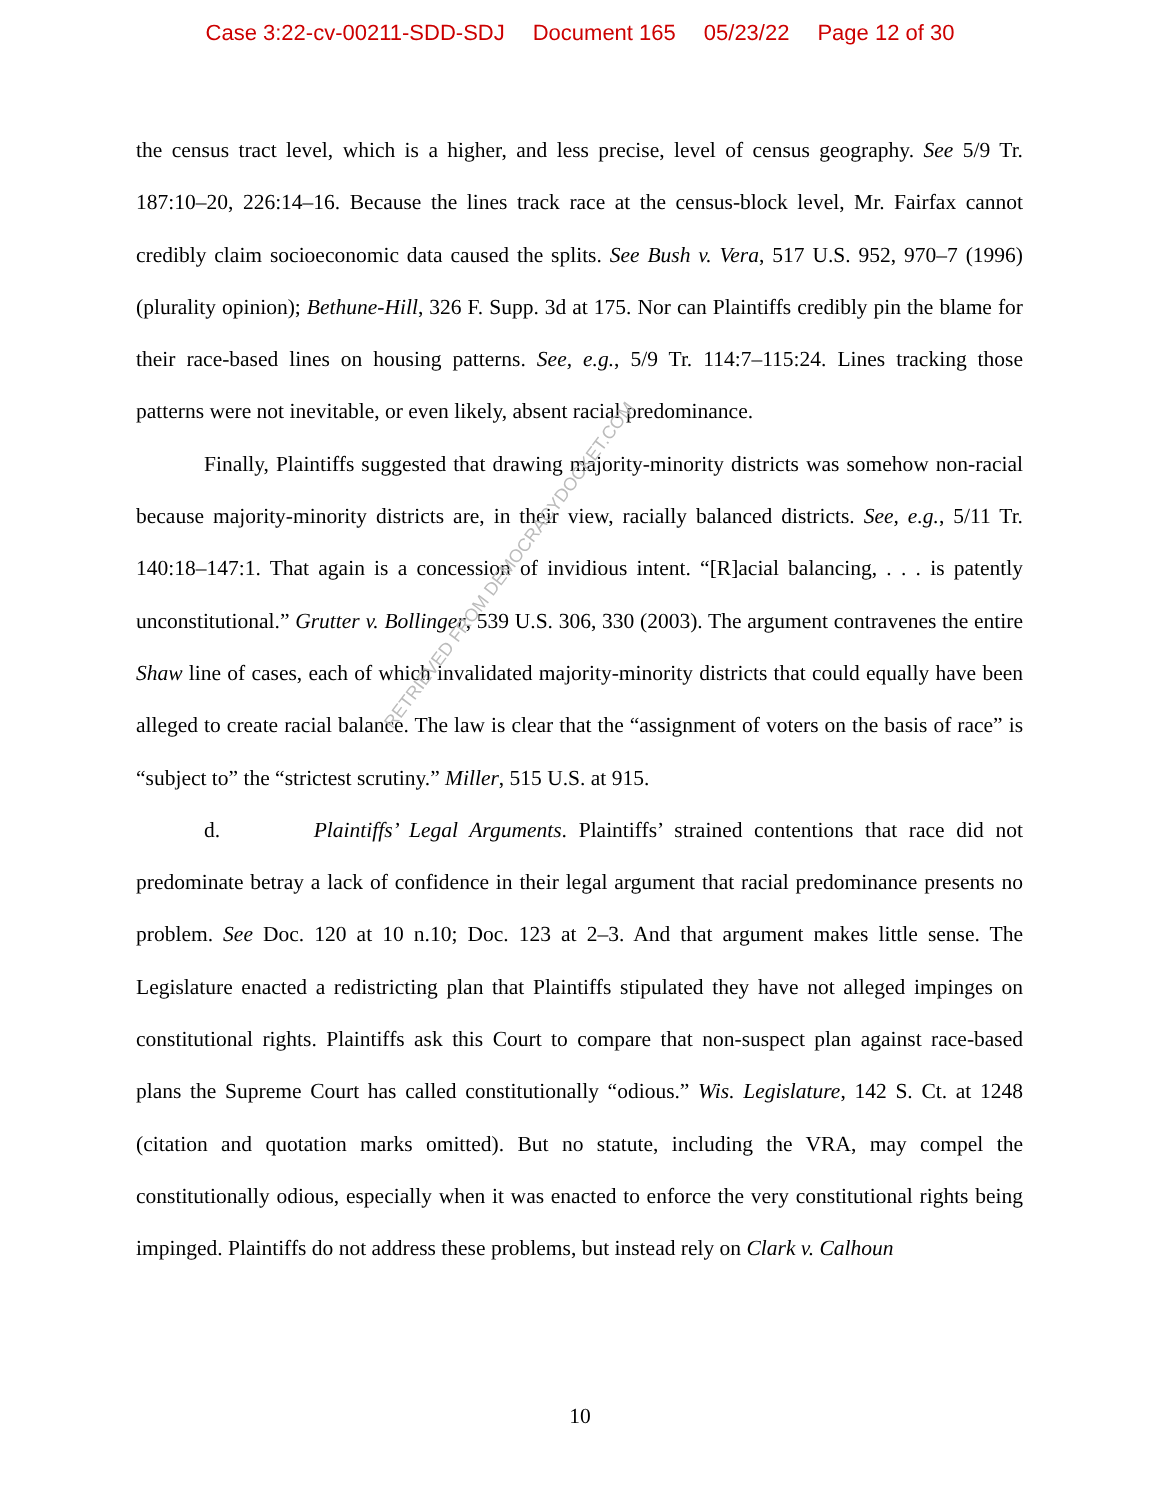Case 3:22-cv-00211-SDD-SDJ Document 165 05/23/22 Page 12 of 30
the census tract level, which is a higher, and less precise, level of census geography. See 5/9 Tr. 187:10–20, 226:14–16. Because the lines track race at the census-block level, Mr. Fairfax cannot credibly claim socioeconomic data caused the splits. See Bush v. Vera, 517 U.S. 952, 970–7 (1996) (plurality opinion); Bethune-Hill, 326 F. Supp. 3d at 175. Nor can Plaintiffs credibly pin the blame for their race-based lines on housing patterns. See, e.g., 5/9 Tr. 114:7–115:24. Lines tracking those patterns were not inevitable, or even likely, absent racial predominance.
Finally, Plaintiffs suggested that drawing majority-minority districts was somehow non-racial because majority-minority districts are, in their view, racially balanced districts. See, e.g., 5/11 Tr. 140:18–147:1. That again is a concession of invidious intent. “[R]acial balancing, . . . is patently unconstitutional.” Grutter v. Bollinger, 539 U.S. 306, 330 (2003). The argument contravenes the entire Shaw line of cases, each of which invalidated majority-minority districts that could equally have been alleged to create racial balance. The law is clear that the “assignment of voters on the basis of race” is “subject to” the “strictest scrutiny.” Miller, 515 U.S. at 915.
d. Plaintiffs’ Legal Arguments. Plaintiffs’ strained contentions that race did not predominate betray a lack of confidence in their legal argument that racial predominance presents no problem. See Doc. 120 at 10 n.10; Doc. 123 at 2–3. And that argument makes little sense. The Legislature enacted a redistricting plan that Plaintiffs stipulated they have not alleged impinges on constitutional rights. Plaintiffs ask this Court to compare that non-suspect plan against race-based plans the Supreme Court has called constitutionally “odious.” Wis. Legislature, 142 S. Ct. at 1248 (citation and quotation marks omitted). But no statute, including the VRA, may compel the constitutionally odious, especially when it was enacted to enforce the very constitutional rights being impinged. Plaintiffs do not address these problems, but instead rely on Clark v. Calhoun
RETRIEVED FROM DEMOCRACYDOCKET.COM
10